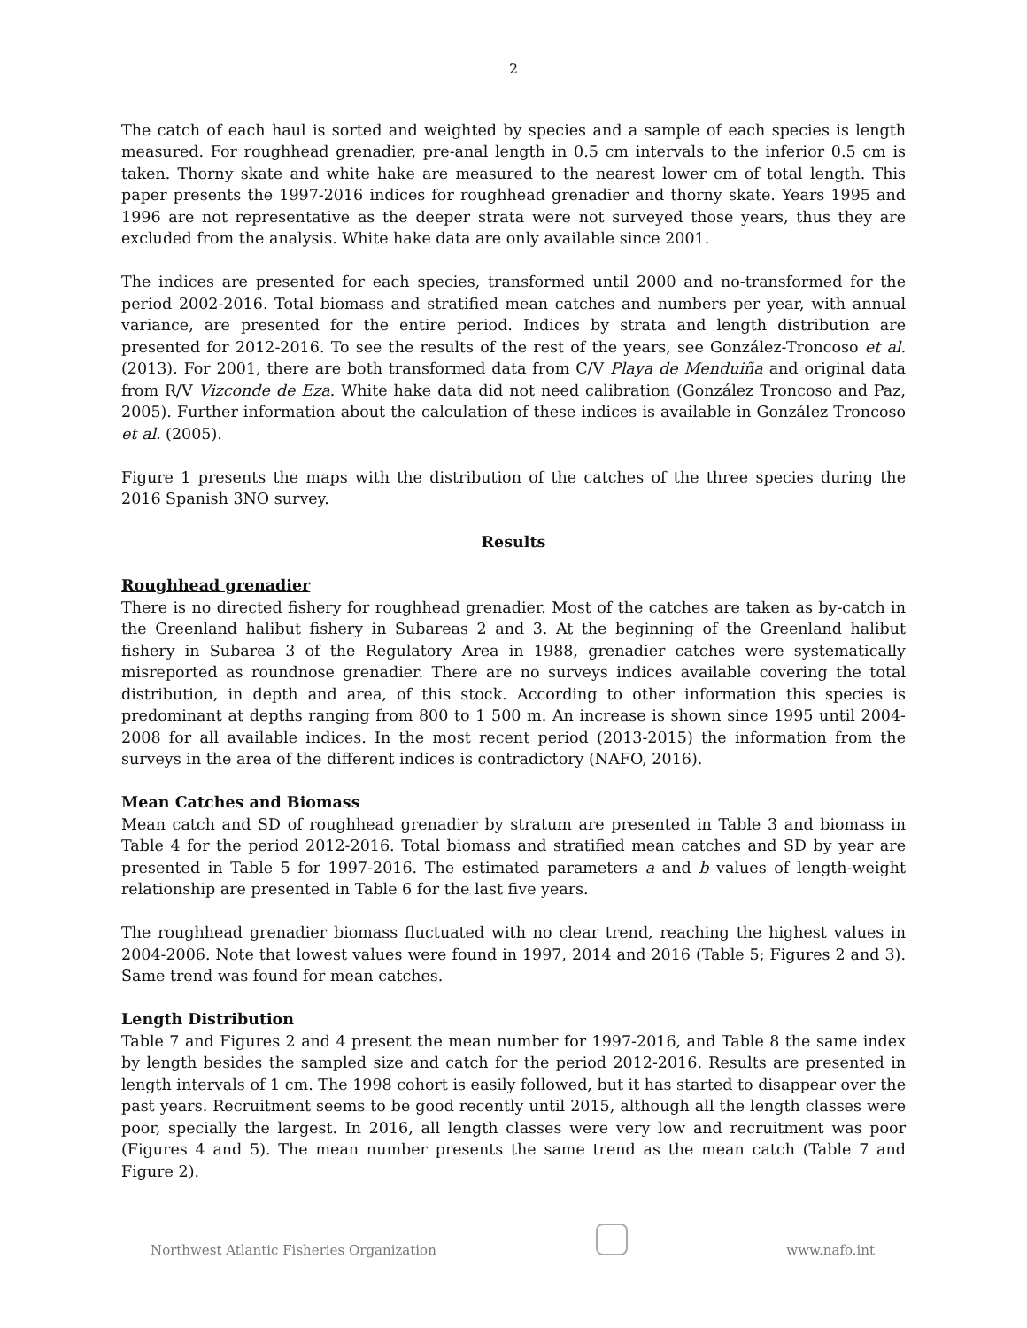2
The catch of each haul is sorted and weighted by species and a sample of each species is length measured. For roughhead grenadier, pre-anal length in 0.5 cm intervals to the inferior 0.5 cm is taken. Thorny skate and white hake are measured to the nearest lower cm of total length. This paper presents the 1997-2016 indices for roughhead grenadier and thorny skate. Years 1995 and 1996 are not representative as the deeper strata were not surveyed those years, thus they are excluded from the analysis. White hake data are only available since 2001.
The indices are presented for each species, transformed until 2000 and no-transformed for the period 2002-2016. Total biomass and stratified mean catches and numbers per year, with annual variance, are presented for the entire period. Indices by strata and length distribution are presented for 2012-2016. To see the results of the rest of the years, see González-Troncoso et al. (2013). For 2001, there are both transformed data from C/V Playa de Menduiña and original data from R/V Vizconde de Eza. White hake data did not need calibration (González Troncoso and Paz, 2005). Further information about the calculation of these indices is available in González Troncoso et al. (2005).
Figure 1 presents the maps with the distribution of the catches of the three species during the 2016 Spanish 3NO survey.
Results
Roughhead grenadier
There is no directed fishery for roughhead grenadier. Most of the catches are taken as by-catch in the Greenland halibut fishery in Subareas 2 and 3. At the beginning of the Greenland halibut fishery in Subarea 3 of the Regulatory Area in 1988, grenadier catches were systematically misreported as roundnose grenadier. There are no surveys indices available covering the total distribution, in depth and area, of this stock. According to other information this species is predominant at depths ranging from 800 to 1 500 m. An increase is shown since 1995 until 2004-2008 for all available indices. In the most recent period (2013-2015) the information from the surveys in the area of the different indices is contradictory (NAFO, 2016).
Mean Catches and Biomass
Mean catch and SD of roughhead grenadier by stratum are presented in Table 3 and biomass in Table 4 for the period 2012-2016. Total biomass and stratified mean catches and SD by year are presented in Table 5 for 1997-2016. The estimated parameters a and b values of length-weight relationship are presented in Table 6 for the last five years.
The roughhead grenadier biomass fluctuated with no clear trend, reaching the highest values in 2004-2006. Note that lowest values were found in 1997, 2014 and 2016 (Table 5; Figures 2 and 3). Same trend was found for mean catches.
Length Distribution
Table 7 and Figures 2 and 4 present the mean number for 1997-2016, and Table 8 the same index by length besides the sampled size and catch for the period 2012-2016. Results are presented in length intervals of 1 cm. The 1998 cohort is easily followed, but it has started to disappear over the past years. Recruitment seems to be good recently until 2015, although all the length classes were poor, specially the largest. In 2016, all length classes were very low and recruitment was poor (Figures 4 and 5). The mean number presents the same trend as the mean catch (Table 7 and Figure 2).
Northwest Atlantic Fisheries Organization
www.nafo.int